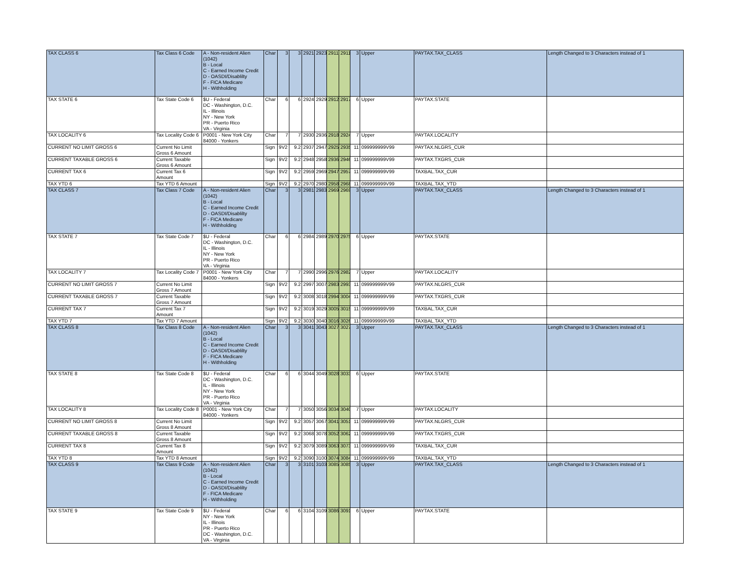| TAX CLASS 6 | Tax Class 6 Code | A - Non-resident Alien (1042) B - Local C - Earned Income Credit D - OASDI/Disablilty F - FICA Medicare H - Withholding | Char | 3 | 3 | 2921 | 2923 | 2911 | 2911 | 3 | Upper | PAYTAX.TAX_CLASS | Length Changed to 3 Characters instead of 1 |
| TAX STATE 6 | Tax State Code 6 | $U - Federal DC - Washington, D.C. IL - Illinois NY - New York PR - Puerto Rico VA - Virginia | Char | 6 | 6 | 2924 | 2929 | 2912 | 2917 | 6 | Upper | PAYTAX.STATE | |
| TAX LOCALITY 6 | Tax Locality Code 6 | P0001 - New York City 84000 - Yonkers | Char | 7 | 7 | 2930 | 2936 | 2918 | 2924 | 7 | Upper | PAYTAX.LOCALITY | |
| CURRENT NO LIMIT GROSS 6 | Current No Limit Gross 6 Amount | | Sign | 9V2 | 9.2 | 2937 | 2947 | 2925 | 2935 | 11 | 099999999V99 | PAYTAX.NLGRS_CUR | |
| CURRENT TAXABLE GROSS 6 | Current Taxable Gross 6 Amount | | Sign | 9V2 | 9.2 | 2948 | 2958 | 2936 | 2946 | 11 | 099999999V99 | PAYTAX.TXGRS_CUR | |
| CURRENT TAX 6 | Current Tax 6 Amount | | Sign | 9V2 | 9.2 | 2959 | 2969 | 2947 | 2957 | 11 | 099999999V99 | TAXBAL.TAX_CUR | |
| TAX YTD 6 | Tax YTD 6 Amount | | Sign | 9V2 | 9.2 | 2970 | 2980 | 2958 | 2968 | 11 | 099999999V99 | TAXBAL.TAX_YTD | |
| TAX CLASS 7 | Tax Class 7 Code | A - Non-resident Alien (1042) B - Local C - Earned Income Credit D - OASDI/Disablilty F - FICA Medicare H - Withholding | Char | 3 | 3 | 2981 | 2983 | 2969 | 2969 | 3 | Upper | PAYTAX.TAX_CLASS | Length Changed to 3 Characters instead of 1 |
| TAX STATE 7 | Tax State Code 7 | $U - Federal DC - Washington, D.C. IL - Illinois NY - New York PR - Puerto Rico VA - Virginia | Char | 6 | 6 | 2984 | 2989 | 2970 | 2975 | 6 | Upper | PAYTAX.STATE | |
| TAX LOCALITY 7 | Tax Locality Code 7 | P0001 - New York City 84000 - Yonkers | Char | 7 | 7 | 2990 | 2996 | 2976 | 2982 | 7 | Upper | PAYTAX.LOCALITY | |
| CURRENT NO LIMIT GROSS 7 | Current No Limit Gross 7 Amount | | Sign | 9V2 | 9.2 | 2997 | 3007 | 2983 | 2993 | 11 | 099999999V99 | PAYTAX.NLGRS_CUR | |
| CURRENT TAXABLE GROSS 7 | Current Taxable Gross 7 Amount | | Sign | 9V2 | 9.2 | 3008 | 3018 | 2994 | 3004 | 11 | 099999999V99 | PAYTAX.TXGRS_CUR | |
| CURRENT TAX 7 | Current Tax 7 Amount | | Sign | 9V2 | 9.2 | 3019 | 3029 | 3005 | 3015 | 11 | 099999999V99 | TAXBAL.TAX_CUR | |
| TAX YTD 7 | Tax YTD 7 Amount | | Sign | 9V2 | 9.2 | 3030 | 3040 | 3016 | 3026 | 11 | 099999999V99 | TAXBAL.TAX_YTD | |
| TAX CLASS 8 | Tax Class 8 Code | A - Non-resident Alien (1042) B - Local C - Earned Income Credit D - OASDI/Disablilty F - FICA Medicare H - Withholding | Char | 3 | 3 | 3041 | 3043 | 3027 | 3027 | 3 | Upper | PAYTAX.TAX_CLASS | Length Changed to 3 Characters instead of 1 |
| TAX STATE 8 | Tax State Code 8 | $U - Federal DC - Washington, D.C. IL - Illinois NY - New York PR - Puerto Rico VA - Virginia | Char | 6 | 6 | 3044 | 3049 | 3028 | 3033 | 6 | Upper | PAYTAX.STATE | |
| TAX LOCALITY 8 | Tax Locality Code 8 | P0001 - New York City 84000 - Yonkers | Char | 7 | 7 | 3050 | 3056 | 3034 | 3040 | 7 | Upper | PAYTAX.LOCALITY | |
| CURRENT NO LIMIT GROSS 8 | Current No Limit Gross 8 Amount | | Sign | 9V2 | 9.2 | 3057 | 3067 | 3041 | 3051 | 11 | 099999999V99 | PAYTAX.NLGRS_CUR | |
| CURRENT TAXABLE GROSS 8 | Current Taxable Gross 8 Amount | | Sign | 9V2 | 9.2 | 3068 | 3078 | 3052 | 3062 | 11 | 099999999V99 | PAYTAX.TXGRS_CUR | |
| CURRENT TAX 8 | Current Tax 8 Amount | | Sign | 9V2 | 9.2 | 3079 | 3089 | 3063 | 3073 | 11 | 099999999V99 | TAXBAL.TAX_CUR | |
| TAX YTD 8 | Tax YTD 8 Amount | | Sign | 9V2 | 9.2 | 3090 | 3100 | 3074 | 3084 | 11 | 099999999V99 | TAXBAL.TAX_YTD | |
| TAX CLASS 9 | Tax Class 9 Code | A - Non-resident Alien (1042) B - Local C - Earned Income Credit D - OASDI/Disablilty F - FICA Medicare H - Withholding | Char | 3 | 3 | 3101 | 3103 | 3085 | 3085 | 3 | Upper | PAYTAX.TAX_CLASS | Length Changed to 3 Characters instead of 1 |
| TAX STATE 9 | Tax State Code 9 | $U - Federal NY - New York IL - Illinois PR - Puerto Rico DC - Washington, D.C. VA - Virginia | Char | 6 | 6 | 3104 | 3109 | 3086 | 3091 | 6 | Upper | PAYTAX.STATE | |